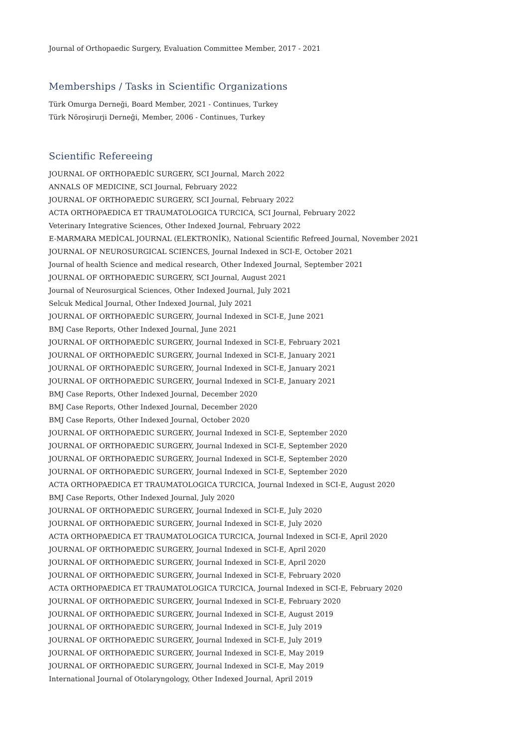Journal of Orthopaedic Surgery, Evaluation Committee Member, 2017 - 2021
Memberships / Tasks in Scientific Organizations
Türk Omurga Derneği, Board Member, 2021 - Continues, Turkey
Türk Nöroşirurji Derneği, Member, 2006 - Continues, Turkey
Scientific Refereeing
JOURNAL OF ORTHOPAEDİC SURGERY, SCI Journal, March 2022
ANNALS OF MEDICINE, SCI Journal, February 2022
JOURNAL OF ORTHOPAEDIC SURGERY, SCI Journal, February 2022
ACTA ORTHOPAEDICA ET TRAUMATOLOGICA TURCICA, SCI Journal, February 2022
Veterinary Integrative Sciences, Other Indexed Journal, February 2022
E-MARMARA MEDİCAL JOURNAL (ELEKTRONİK), National Scientific Refreed Journal, November 2021
JOURNAL OF NEUROSURGICAL SCIENCES, Journal Indexed in SCI-E, October 2021
Journal of health Science and medical research, Other Indexed Journal, September 2021
JOURNAL OF ORTHOPAEDIC SURGERY, SCI Journal, August 2021
Journal of Neurosurgical Sciences, Other Indexed Journal, July 2021
Selcuk Medical Journal, Other Indexed Journal, July 2021
JOURNAL OF ORTHOPAEDİC SURGERY, Journal Indexed in SCI-E, June 2021
BMJ Case Reports, Other Indexed Journal, June 2021
JOURNAL OF ORTHOPAEDİC SURGERY, Journal Indexed in SCI-E, February 2021
JOURNAL OF ORTHOPAEDİC SURGERY, Journal Indexed in SCI-E, January 2021
JOURNAL OF ORTHOPAEDİC SURGERY, Journal Indexed in SCI-E, January 2021
JOURNAL OF ORTHOPAEDIC SURGERY, Journal Indexed in SCI-E, January 2021
BMJ Case Reports, Other Indexed Journal, December 2020
BMJ Case Reports, Other Indexed Journal, December 2020
BMJ Case Reports, Other Indexed Journal, October 2020
JOURNAL OF ORTHOPAEDIC SURGERY, Journal Indexed in SCI-E, September 2020
JOURNAL OF ORTHOPAEDIC SURGERY, Journal Indexed in SCI-E, September 2020
JOURNAL OF ORTHOPAEDIC SURGERY, Journal Indexed in SCI-E, September 2020
JOURNAL OF ORTHOPAEDIC SURGERY, Journal Indexed in SCI-E, September 2020
ACTA ORTHOPAEDICA ET TRAUMATOLOGICA TURCICA, Journal Indexed in SCI-E, August 2020
BMJ Case Reports, Other Indexed Journal, July 2020
JOURNAL OF ORTHOPAEDIC SURGERY, Journal Indexed in SCI-E, July 2020
JOURNAL OF ORTHOPAEDIC SURGERY, Journal Indexed in SCI-E, July 2020
ACTA ORTHOPAEDICA ET TRAUMATOLOGICA TURCICA, Journal Indexed in SCI-E, April 2020
JOURNAL OF ORTHOPAEDIC SURGERY, Journal Indexed in SCI-E, April 2020
JOURNAL OF ORTHOPAEDIC SURGERY, Journal Indexed in SCI-E, April 2020
JOURNAL OF ORTHOPAEDIC SURGERY, Journal Indexed in SCI-E, February 2020
ACTA ORTHOPAEDICA ET TRAUMATOLOGICA TURCICA, Journal Indexed in SCI-E, February 2020
JOURNAL OF ORTHOPAEDIC SURGERY, Journal Indexed in SCI-E, February 2020
JOURNAL OF ORTHOPAEDIC SURGERY, Journal Indexed in SCI-E, August 2019
JOURNAL OF ORTHOPAEDIC SURGERY, Journal Indexed in SCI-E, July 2019
JOURNAL OF ORTHOPAEDIC SURGERY, Journal Indexed in SCI-E, July 2019
JOURNAL OF ORTHOPAEDIC SURGERY, Journal Indexed in SCI-E, May 2019
JOURNAL OF ORTHOPAEDIC SURGERY, Journal Indexed in SCI-E, May 2019
International Journal of Otolaryngology, Other Indexed Journal, April 2019